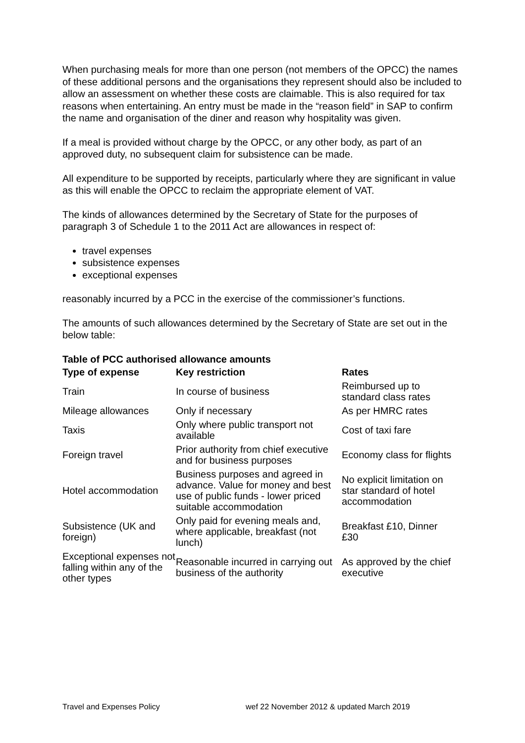When purchasing meals for more than one person (not members of the OPCC) the names of these additional persons and the organisations they represent should also be included to allow an assessment on whether these costs are claimable. This is also required for tax reasons when entertaining. An entry must be made in the “reason field” in SAP to confirm the name and organisation of the diner and reason why hospitality was given.
If a meal is provided without charge by the OPCC, or any other body, as part of an approved duty, no subsequent claim for subsistence can be made.
All expenditure to be supported by receipts, particularly where they are significant in value as this will enable the OPCC to reclaim the appropriate element of VAT.
The kinds of allowances determined by the Secretary of State for the purposes of paragraph 3 of Schedule 1 to the 2011 Act are allowances in respect of:
travel expenses
subsistence expenses
exceptional expenses
reasonably incurred by a PCC in the exercise of the commissioner’s functions.
The amounts of such allowances determined by the Secretary of State are set out in the below table:
Table of PCC authorised allowance amounts
| Type of expense | Key restriction | Rates |
| --- | --- | --- |
| Train | In course of business | Reimbursed up to standard class rates |
| Mileage allowances | Only if necessary | As per HMRC rates |
| Taxis | Only where public transport not available | Cost of taxi fare |
| Foreign travel | Prior authority from chief executive and for business purposes | Economy class for flights |
| Hotel accommodation | Business purposes and agreed in advance. Value for money and best use of public funds - lower priced suitable accommodation | No explicit limitation on star standard of hotel accommodation |
| Subsistence (UK and foreign) | Only paid for evening meals and, where applicable, breakfast (not lunch) | Breakfast £10, Dinner £30 |
| Exceptional expenses not falling within any of the other types | Reasonable incurred in carrying out business of the authority | As approved by the chief executive |
Travel and Expenses Policy wef 22 November 2012 & updated March 2019